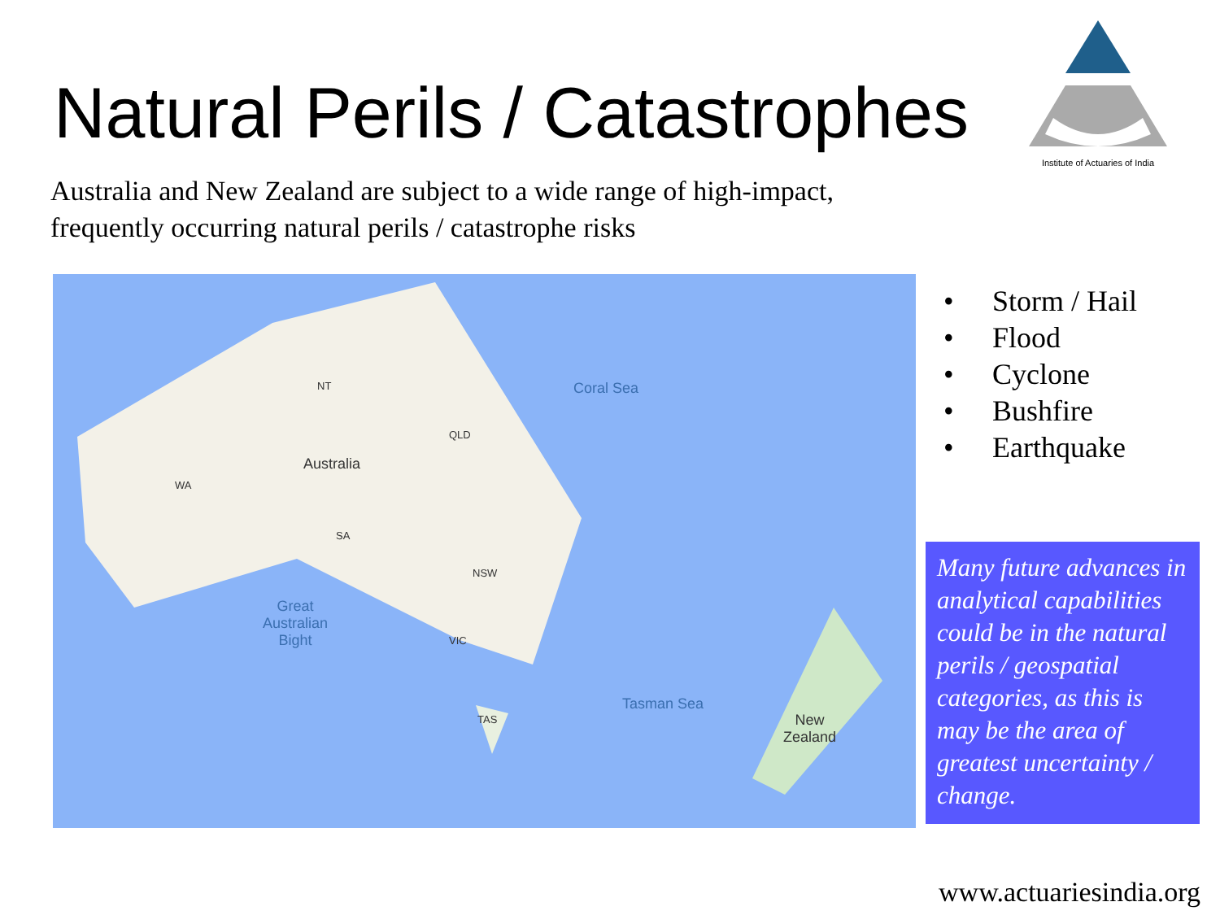Natural Perils / Catastrophes
Institute of Actuaries of India
Australia and New Zealand are subject to a wide range of high-impact, frequently occurring natural perils / catastrophe risks
Coral Sea NT
QLD
Australia
WA
SA
NSW
Great
Australian
Bight VIC
Tasman Sea
TAS New
Zealand
• Storm / Hail
• Flood
• Cyclone
• Bushfire
• Earthquake
Many future advances in analytical capabilities could be in the natural perils / geospatial categories, as this is may be the area of greatest uncertainty / change.
www.actuariesindia.org